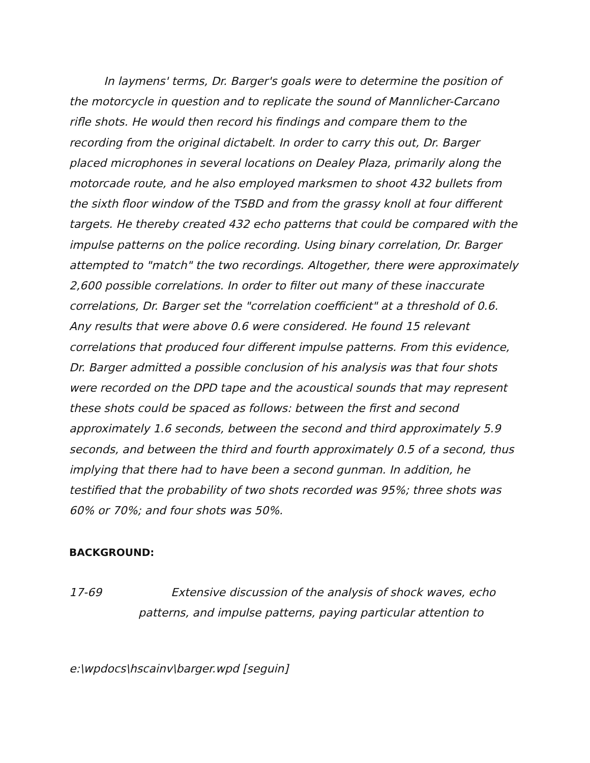In laymens' terms, Dr. Barger's goals were to determine the position of the motorcycle in question and to replicate the sound of Mannlicher-Carcano rifle shots. He would then record his findings and compare them to the recording from the original dictabelt. In order to carry this out, Dr. Barger placed microphones in several locations on Dealey Plaza, primarily along the motorcade route, and he also employed marksmen to shoot 432 bullets from the sixth floor window of the TSBD and from the grassy knoll at four different targets. He thereby created 432 echo patterns that could be compared with the impulse patterns on the police recording. Using binary correlation, Dr. Barger attempted to "match" the two recordings. Altogether, there were approximately 2,600 possible correlations. In order to filter out many of these inaccurate correlations, Dr. Barger set the "correlation coefficient" at a threshold of 0.6. Any results that were above 0.6 were considered. He found 15 relevant correlations that produced four different impulse patterns. From this evidence, Dr. Barger admitted a possible conclusion of his analysis was that four shots were recorded on the DPD tape and the acoustical sounds that may represent these shots could be spaced as follows: between the first and second approximately 1.6 seconds, between the second and third approximately 5.9 seconds, and between the third and fourth approximately 0.5 of a second, thus implying that there had to have been a second gunman. In addition, he testified that the probability of two shots recorded was 95%; three shots was 60% or 70%; and four shots was 50%.
BACKGROUND:
17-69 Extensive discussion of the analysis of shock waves, echo
patterns, and impulse patterns, paying particular attention to
e:\wpdocs\hscainv\barger.wpd [seguin]